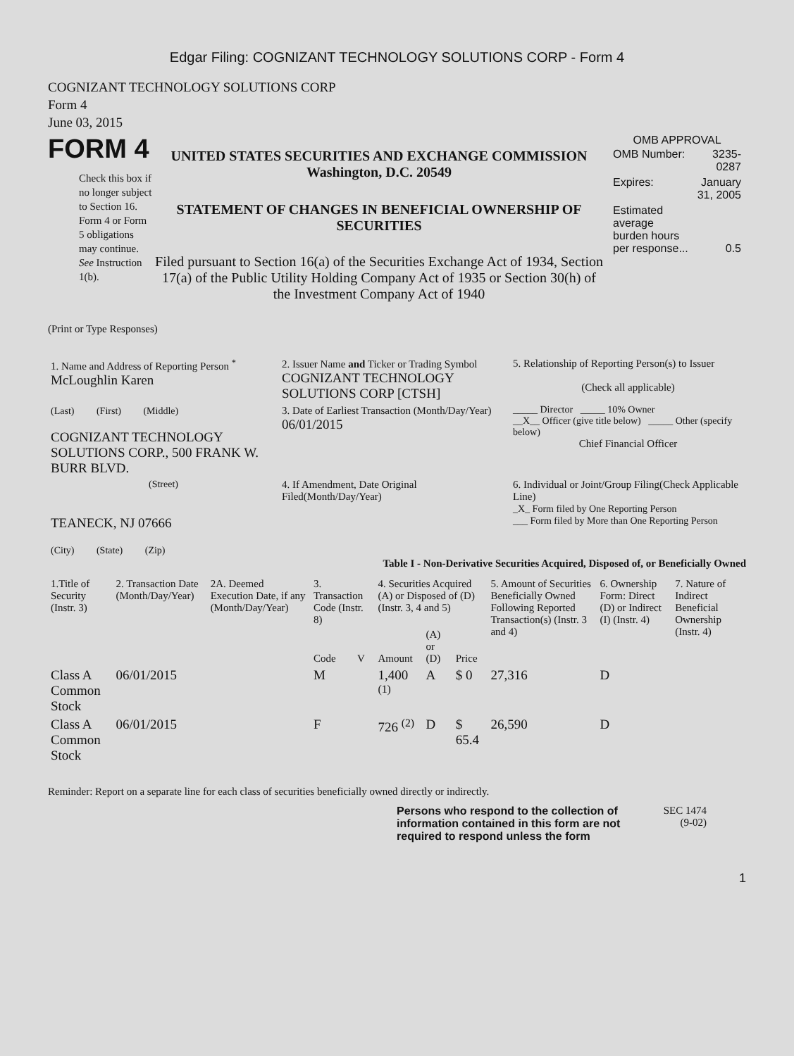Edgar Filing: COGNIZANT TECHNOLOGY SOLUTIONS CORP - Form 4
COGNIZANT TECHNOLOGY SOLUTIONS CORP
Form 4
June 03, 2015
FORM 4
Check this box if no longer subject to Section 16. Form 4 or Form 5 obligations may continue. See Instruction 1(b).
UNITED STATES SECURITIES AND EXCHANGE COMMISSION
Washington, D.C. 20549
STATEMENT OF CHANGES IN BENEFICIAL OWNERSHIP OF SECURITIES
Filed pursuant to Section 16(a) of the Securities Exchange Act of 1934, Section 17(a) of the Public Utility Holding Company Act of 1935 or Section 30(h) of the Investment Company Act of 1940
OMB APPROVAL
| OMB Number: | 3235-0287 |
| Expires: | January 31, 2005 |
| Estimated average burden hours per response... | 0.5 |
(Print or Type Responses)
| 1. Name and Address of Reporting Person <sup>*</sup> McLoughlin Karen | 2. Issuer Name and Ticker or Trading Symbol COGNIZANT TECHNOLOGY SOLUTIONS CORP [CTSH] | 5. Relationship of Reporting Person(s) to Issuer (Check all applicable) |
| (Last) (First) (Middle) COGNIZANT TECHNOLOGY SOLUTIONS CORP., 500 FRANK W. BURR BLVD. | 3. Date of Earliest Transaction (Month/Day/Year) 06/01/2015 | _____ Director _____ 10% Owner __X__ Officer (give title below) _____ Other (specify below) Chief Financial Officer |
| (Street) TEANECK, NJ 07666 (City) (State) (Zip) | 4. If Amendment, Date Original Filed(Month/Day/Year) | 6. Individual or Joint/Group Filing(Check Applicable Line) _X_ Form filed by One Reporting Person ___ Form filed by More than One Reporting Person |
Table I - Non-Derivative Securities Acquired, Disposed of, or Beneficially Owned
| 1.Title of Security (Instr. 3) | 2. Transaction Date (Month/Day/Year) | 2A. Deemed Execution Date, if any (Month/Day/Year) | 3. Transaction Code (Instr. 8) | | 4. Securities Acquired (A) or Disposed of (D) (Instr. 3, 4 and 5) | | | 5. Amount of Securities Beneficially Owned Following Reported Transaction(s) (Instr. 3 and 4) | 6. Ownership Form: Direct (D) or Indirect (I) (Instr. 4) | 7. Nature of Indirect Beneficial Ownership (Instr. 4) |
| --- | --- | --- | --- | --- | --- | --- | --- | --- | --- | --- |
| | | | Code | V | Amount | (A) or (D) | Price | | | |
| Class A Common Stock | 06/01/2015 | | M | | 1,400 <sup>(1)</sup> | A | $ 0 | 27,316 | D | |
| Class A Common Stock | 06/01/2015 | | F | | 726 <sup>(2)</sup> | D | $ 65.4 | 26,590 | D | |
Reminder: Report on a separate line for each class of securities beneficially owned directly or indirectly.
Persons who respond to the collection of information contained in this form are not required to respond unless the form
SEC 1474
(9-02)
1